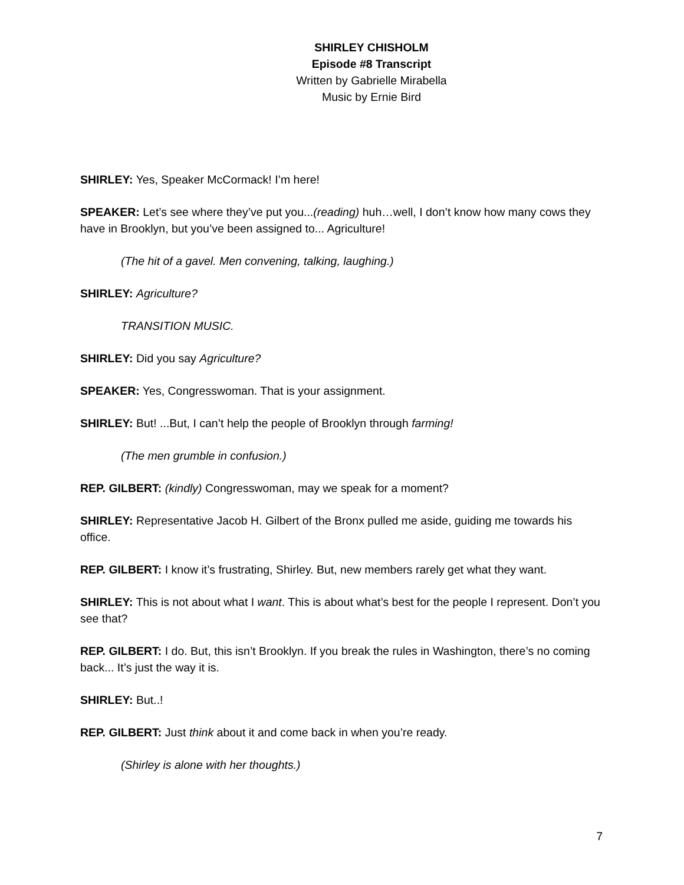SHIRLEY CHISHOLM
Episode #8 Transcript
Written by Gabrielle Mirabella
Music by Ernie Bird
SHIRLEY: Yes, Speaker McCormack! I’m here!
SPEAKER: Let’s see where they’ve put you...(reading) huh…well, I don’t know how many cows they have in Brooklyn, but you’ve been assigned to... Agriculture!
(The hit of a gavel. Men convening, talking, laughing.)
SHIRLEY: Agriculture?
TRANSITION MUSIC.
SHIRLEY: Did you say Agriculture?
SPEAKER: Yes, Congresswoman. That is your assignment.
SHIRLEY: But! ...But, I can’t help the people of Brooklyn through farming!
(The men grumble in confusion.)
REP. GILBERT: (kindly) Congresswoman, may we speak for a moment?
SHIRLEY: Representative Jacob H. Gilbert of the Bronx pulled me aside, guiding me towards his office.
REP. GILBERT: I know it’s frustrating, Shirley. But, new members rarely get what they want.
SHIRLEY: This is not about what I want. This is about what’s best for the people I represent. Don’t you see that?
REP. GILBERT: I do. But, this isn’t Brooklyn. If you break the rules in Washington, there’s no coming back... It’s just the way it is.
SHIRLEY: But..!
REP. GILBERT: Just think about it and come back in when you’re ready.
(Shirley is alone with her thoughts.)
7